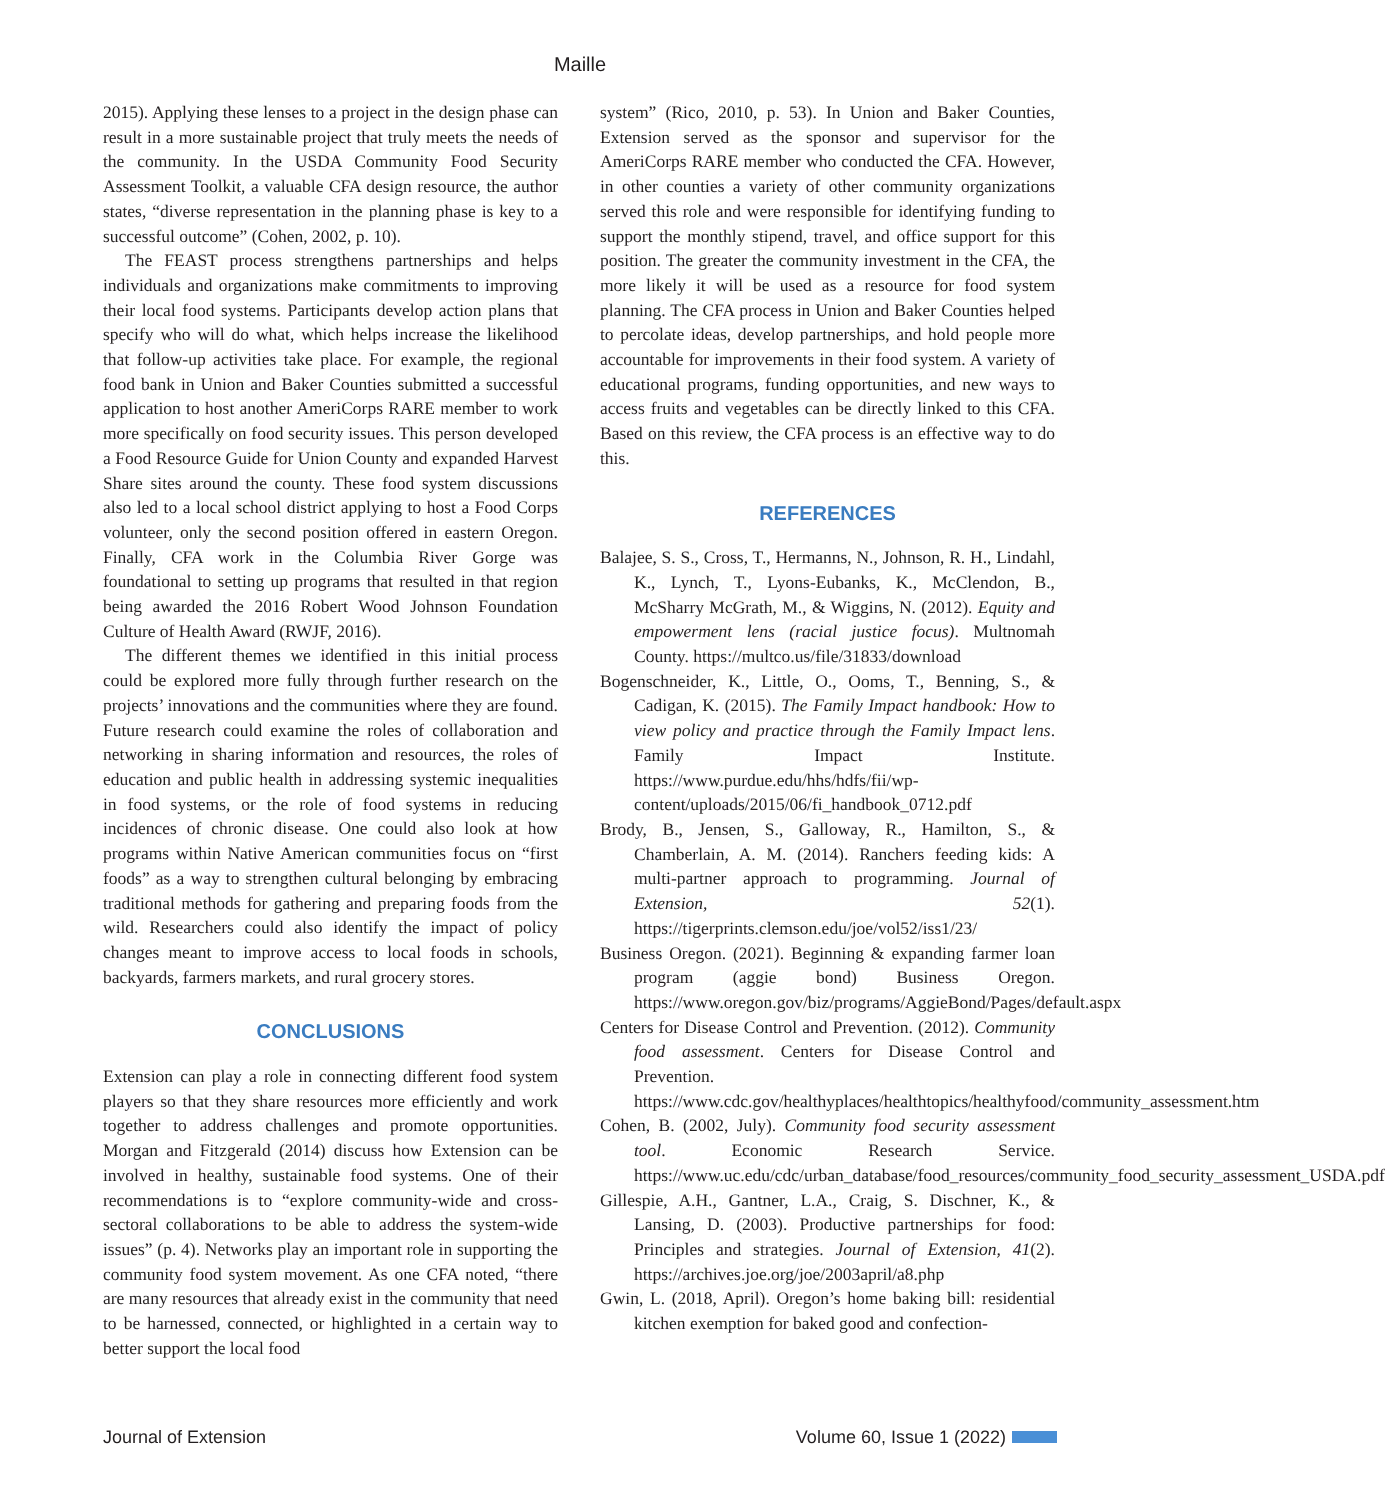Maille
2015). Applying these lenses to a project in the design phase can result in a more sustainable project that truly meets the needs of the community. In the USDA Community Food Security Assessment Toolkit, a valuable CFA design resource, the author states, “diverse representation in the planning phase is key to a successful outcome” (Cohen, 2002, p. 10).
The FEAST process strengthens partnerships and helps individuals and organizations make commitments to improving their local food systems. Participants develop action plans that specify who will do what, which helps increase the likelihood that follow-up activities take place. For example, the regional food bank in Union and Baker Counties submitted a successful application to host another AmeriCorps RARE member to work more specifically on food security issues. This person developed a Food Resource Guide for Union County and expanded Harvest Share sites around the county. These food system discussions also led to a local school district applying to host a Food Corps volunteer, only the second position offered in eastern Oregon. Finally, CFA work in the Columbia River Gorge was foundational to setting up programs that resulted in that region being awarded the 2016 Robert Wood Johnson Foundation Culture of Health Award (RWJF, 2016).
The different themes we identified in this initial process could be explored more fully through further research on the projects’ innovations and the communities where they are found. Future research could examine the roles of collaboration and networking in sharing information and resources, the roles of education and public health in addressing systemic inequalities in food systems, or the role of food systems in reducing incidences of chronic disease. One could also look at how programs within Native American communities focus on “first foods” as a way to strengthen cultural belonging by embracing traditional methods for gathering and preparing foods from the wild. Researchers could also identify the impact of policy changes meant to improve access to local foods in schools, backyards, farmers markets, and rural grocery stores.
CONCLUSIONS
Extension can play a role in connecting different food system players so that they share resources more efficiently and work together to address challenges and promote opportunities. Morgan and Fitzgerald (2014) discuss how Extension can be involved in healthy, sustainable food systems. One of their recommendations is to “explore community-wide and cross-sectoral collaborations to be able to address the system-wide issues” (p. 4). Networks play an important role in supporting the community food system movement. As one CFA noted, “there are many resources that already exist in the community that need to be harnessed, connected, or highlighted in a certain way to better support the local food
system” (Rico, 2010, p. 53). In Union and Baker Counties, Extension served as the sponsor and supervisor for the AmeriCorps RARE member who conducted the CFA. However, in other counties a variety of other community organizations served this role and were responsible for identifying funding to support the monthly stipend, travel, and office support for this position. The greater the community investment in the CFA, the more likely it will be used as a resource for food system planning. The CFA process in Union and Baker Counties helped to percolate ideas, develop partnerships, and hold people more accountable for improvements in their food system. A variety of educational programs, funding opportunities, and new ways to access fruits and vegetables can be directly linked to this CFA. Based on this review, the CFA process is an effective way to do this.
REFERENCES
Balajee, S. S., Cross, T., Hermanns, N., Johnson, R. H., Lindahl, K., Lynch, T., Lyons-Eubanks, K., McClendon, B., McSharry McGrath, M., & Wiggins, N. (2012). Equity and empowerment lens (racial justice focus). Multnomah County. https://multco.us/file/31833/download
Bogenschneider, K., Little, O., Ooms, T., Benning, S., & Cadigan, K. (2015). The Family Impact handbook: How to view policy and practice through the Family Impact lens. Family Impact Institute. https://www.purdue.edu/hhs/hdfs/fii/wp-content/uploads/2015/06/fi_handbook_0712.pdf
Brody, B., Jensen, S., Galloway, R., Hamilton, S., & Chamberlain, A. M. (2014). Ranchers feeding kids: A multi-partner approach to programming. Journal of Extension, 52(1). https://tigerprints.clemson.edu/joe/vol52/iss1/23/
Business Oregon. (2021). Beginning & expanding farmer loan program (aggie bond) Business Oregon. https://www.oregon.gov/biz/programs/AggieBond/Pages/default.aspx
Centers for Disease Control and Prevention. (2012). Community food assessment. Centers for Disease Control and Prevention. https://www.cdc.gov/healthyplaces/healthtopics/healthyfood/community_assessment.htm
Cohen, B. (2002, July). Community food security assessment tool. Economic Research Service. https://www.uc.edu/cdc/urban_database/food_resources/community_food_security_assessment_USDA.pdf
Gillespie, A.H., Gantner, L.A., Craig, S. Dischner, K., & Lansing, D. (2003). Productive partnerships for food: Principles and strategies. Journal of Extension, 41(2). https://archives.joe.org/joe/2003april/a8.php
Gwin, L. (2018, April). Oregon’s home baking bill: residential kitchen exemption for baked good and confection-
Journal of Extension Volume 60, Issue 1 (2022)